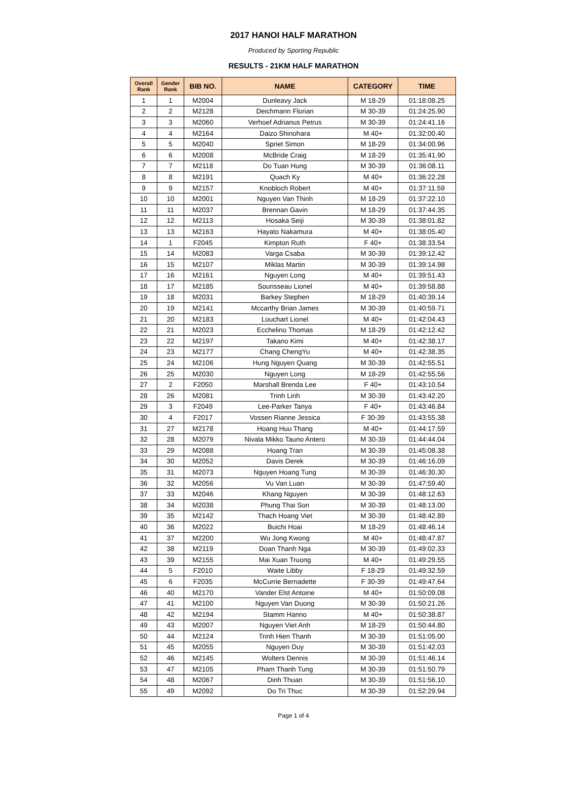2017 HANOI HALF MARATHON
Produced by Sporting Republic
RESULTS - 21KM HALF MARATHON
| Overall Rank | Gender Rank | BIB NO. | NAME | CATEGORY | TIME |
| --- | --- | --- | --- | --- | --- |
| 1 | 1 | M2004 | Dunleavy Jack | M 18-29 | 01:18:08.25 |
| 2 | 2 | M2128 | Deichmann Florian | M 30-39 | 01:24:25.90 |
| 3 | 3 | M2060 | Verhoef Adrianus Petrus | M 30-39 | 01:24:41.16 |
| 4 | 4 | M2164 | Daizo Shinohara | M 40+ | 01:32:00.40 |
| 5 | 5 | M2040 | Spriet Simon | M 18-29 | 01:34:00.96 |
| 6 | 6 | M2008 | McBride Craig | M 18-29 | 01:35:41.90 |
| 7 | 7 | M2118 | Do Tuan Hung | M 30-39 | 01:36:08.11 |
| 8 | 8 | M2191 | Quach Ky | M 40+ | 01:36:22.28 |
| 9 | 9 | M2157 | Knobloch Robert | M 40+ | 01:37:11.59 |
| 10 | 10 | M2001 | Nguyen Van Thinh | M 18-29 | 01:37:22.10 |
| 11 | 11 | M2037 | Brennan Gavin | M 18-29 | 01:37:44.35 |
| 12 | 12 | M2113 | Hosaka Seiji | M 30-39 | 01:38:01.82 |
| 13 | 13 | M2163 | Hayato Nakamura | M 40+ | 01:38:05.40 |
| 14 | 1 | F2045 | Kimpton Ruth | F 40+ | 01:38:33.54 |
| 15 | 14 | M2083 | Varga Csaba | M 30-39 | 01:39:12.42 |
| 16 | 15 | M2107 | Miklas Martin | M 30-39 | 01:39:14.98 |
| 17 | 16 | M2161 | Nguyen Long | M 40+ | 01:39:51.43 |
| 18 | 17 | M2185 | Sourisseau Lionel | M 40+ | 01:39:58.88 |
| 19 | 18 | M2031 | Barkey Stephen | M 18-29 | 01:40:39.14 |
| 20 | 19 | M2141 | Mccarthy Brian James | M 30-39 | 01:40:59.71 |
| 21 | 20 | M2183 | Louchart Lionel | M 40+ | 01:42:04.43 |
| 22 | 21 | M2023 | Ecchelino Thomas | M 18-29 | 01:42:12.42 |
| 23 | 22 | M2197 | Takano Kimi | M 40+ | 01:42:38.17 |
| 24 | 23 | M2177 | Chang ChengYu | M 40+ | 01:42:38.35 |
| 25 | 24 | M2106 | Hung Nguyen Quang | M 30-39 | 01:42:55.51 |
| 26 | 25 | M2030 | Nguyen Long | M 18-29 | 01:42:55.56 |
| 27 | 2 | F2050 | Marshall Brenda Lee | F 40+ | 01:43:10.54 |
| 28 | 26 | M2081 | Trinh Linh | M 30-39 | 01:43:42.20 |
| 29 | 3 | F2049 | Lee-Parker Tanya | F 40+ | 01:43:46.84 |
| 30 | 4 | F2017 | Vossen Rianne Jessica | F 30-39 | 01:43:55.38 |
| 31 | 27 | M2178 | Hoang Huu Thang | M 40+ | 01:44:17.59 |
| 32 | 28 | M2079 | Nivala Mikko Tauno Antero | M 30-39 | 01:44:44.04 |
| 33 | 29 | M2088 | Hoang Tran | M 30-39 | 01:45:08.38 |
| 34 | 30 | M2052 | Davis Derek | M 30-39 | 01:46:16.09 |
| 35 | 31 | M2073 | Nguyen Hoang Tung | M 30-39 | 01:46:30.30 |
| 36 | 32 | M2056 | Vu Van Luan | M 30-39 | 01:47:59.40 |
| 37 | 33 | M2046 | Khang Nguyen | M 30-39 | 01:48:12.63 |
| 38 | 34 | M2038 | Phung Thai Son | M 30-39 | 01:48:13.00 |
| 39 | 35 | M2142 | Thach Hoang Viet | M 30-39 | 01:48:42.89 |
| 40 | 36 | M2022 | Buichi Hoai | M 18-29 | 01:48:46.14 |
| 41 | 37 | M2200 | Wu Jong Kwong | M 40+ | 01:48:47.87 |
| 42 | 38 | M2119 | Doan Thanh Nga | M 30-39 | 01:49:02.33 |
| 43 | 39 | M2155 | Mai Xuan Truong | M 40+ | 01:49:29.55 |
| 44 | 5 | F2010 | Waite Libby | F 18-29 | 01:49:32.59 |
| 45 | 6 | F2035 | McCurrie Bernadette | F 30-39 | 01:49:47.64 |
| 46 | 40 | M2170 | Vander Elst Antoine | M 40+ | 01:50:09.08 |
| 47 | 41 | M2100 | Nguyen Van Duong | M 30-39 | 01:50:21.26 |
| 48 | 42 | M2194 | Stamm Hanno | M 40+ | 01:50:38.87 |
| 49 | 43 | M2007 | Nguyen Viet Anh | M 18-29 | 01:50:44.80 |
| 50 | 44 | M2124 | Trinh Hien Thanh | M 30-39 | 01:51:05.00 |
| 51 | 45 | M2055 | Nguyen Duy | M 30-39 | 01:51:42.03 |
| 52 | 46 | M2145 | Wolters Dennis | M 30-39 | 01:51:46.14 |
| 53 | 47 | M2105 | Pham Thanh Tung | M 30-39 | 01:51:50.79 |
| 54 | 48 | M2067 | Dinh Thuan | M 30-39 | 01:51:56.10 |
| 55 | 49 | M2092 | Do Tri Thuc | M 30-39 | 01:52:29.94 |
Page 1 of 4